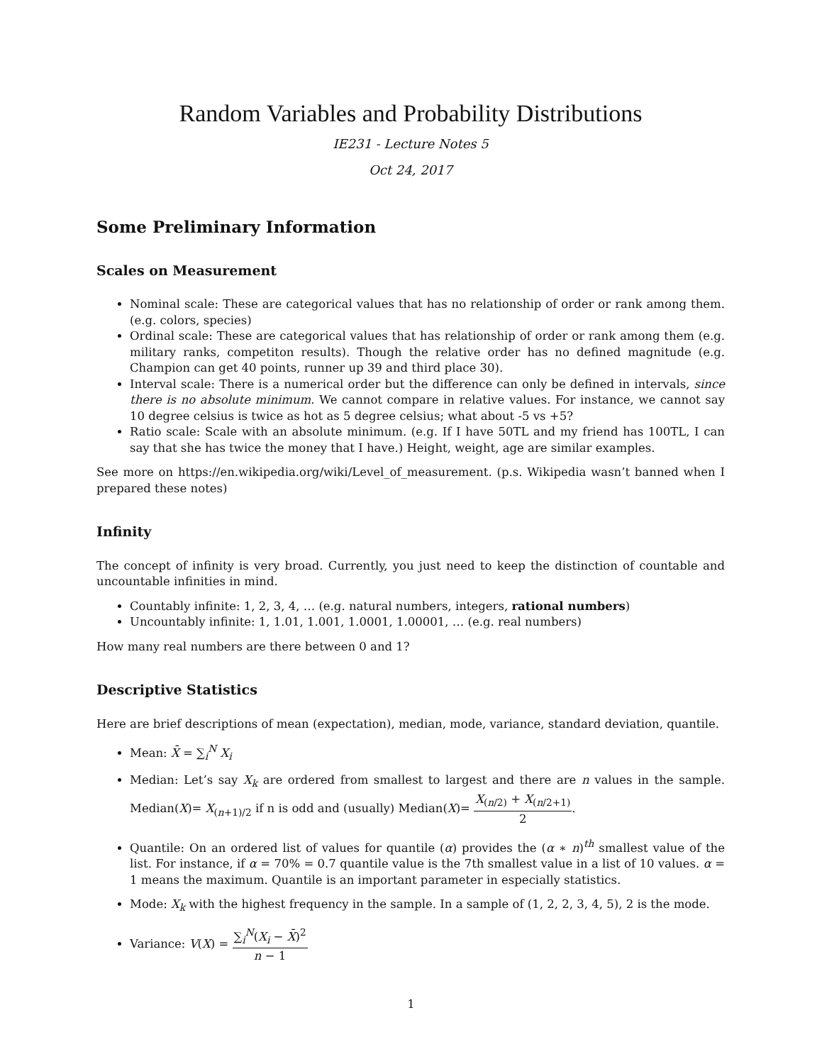Random Variables and Probability Distributions
IE231 - Lecture Notes 5
Oct 24, 2017
Some Preliminary Information
Scales on Measurement
Nominal scale: These are categorical values that has no relationship of order or rank among them. (e.g. colors, species)
Ordinal scale: These are categorical values that has relationship of order or rank among them (e.g. military ranks, competiton results). Though the relative order has no defined magnitude (e.g. Champion can get 40 points, runner up 39 and third place 30).
Interval scale: There is a numerical order but the difference can only be defined in intervals, since there is no absolute minimum. We cannot compare in relative values. For instance, we cannot say 10 degree celsius is twice as hot as 5 degree celsius; what about -5 vs +5?
Ratio scale: Scale with an absolute minimum. (e.g. If I have 50TL and my friend has 100TL, I can say that she has twice the money that I have.) Height, weight, age are similar examples.
See more on https://en.wikipedia.org/wiki/Level_of_measurement. (p.s. Wikipedia wasn’t banned when I prepared these notes)
Infinity
The concept of infinity is very broad. Currently, you just need to keep the distinction of countable and uncountable infinities in mind.
Countably infinite: 1, 2, 3, 4, … (e.g. natural numbers, integers, rational numbers)
Uncountably infinite: 1, 1.01, 1.001, 1.0001, 1.00001, … (e.g. real numbers)
How many real numbers are there between 0 and 1?
Descriptive Statistics
Here are brief descriptions of mean (expectation), median, mode, variance, standard deviation, quantile.
Mean: X̄ = ∑<sub>i</sub><sup>N</sup> X<sub>i</sub>
Median: Let’s say X<sub>k</sub> are ordered from smallest to largest and there are n values in the sample. Median(X)= X<sub>(n+1)/2</sub> if n is odd and (usually) Median(X)= X<sub>(n/2)</sub> + X<sub>(n/2+1)</sub> 2.
Quantile: On an ordered list of values for quantile (α) provides the (α ∗ n)<sup>th</sup> smallest value of the list. For instance, if α = 70% = 0.7 quantile value is the 7th smallest value in a list of 10 values. α = 1 means the maximum. Quantile is an important parameter in especially statistics.
Mode: X<sub>k</sub> with the highest frequency in the sample. In a sample of (1, 2, 2, 3, 4, 5), 2 is the mode.
Variance: V(X) = ∑<sub>i</sub><sup>N</sup>(X<sub>i</sub> − X̄)<sup>2</sup> n − 1
1